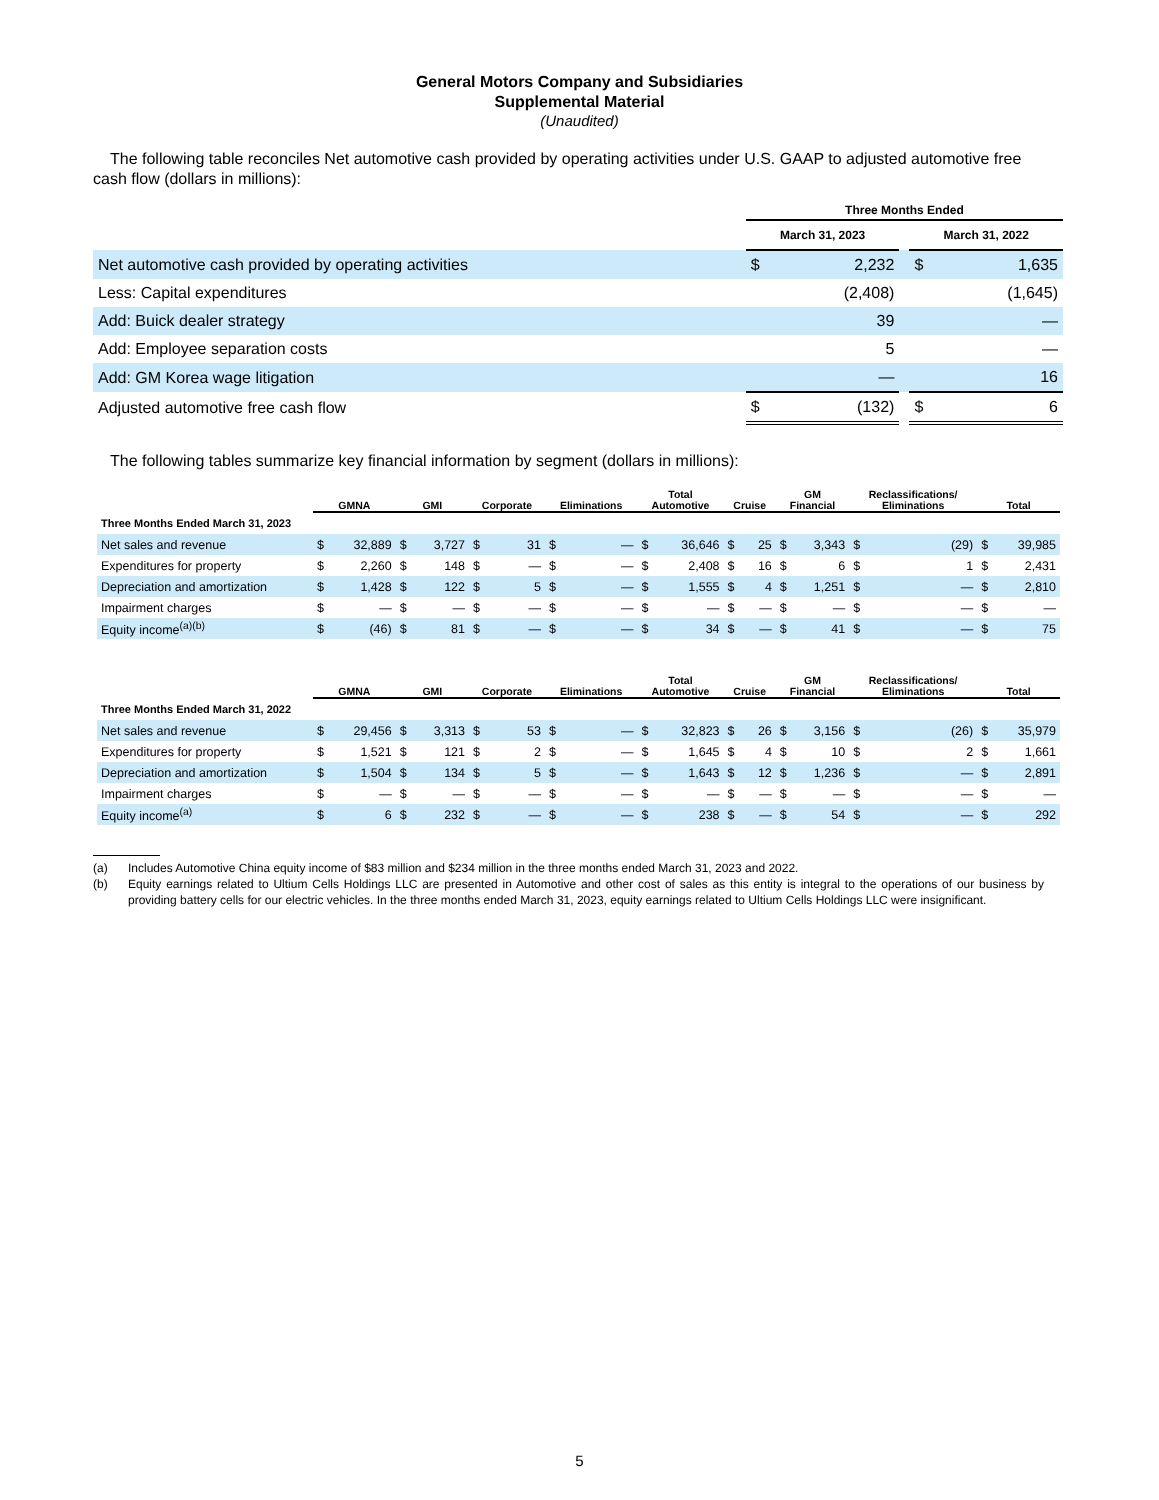General Motors Company and Subsidiaries
Supplemental Material
(Unaudited)
The following table reconciles Net automotive cash provided by operating activities under U.S. GAAP to adjusted automotive free cash flow (dollars in millions):
| | Three Months Ended | | | | |
| --- | --- | --- | --- | --- | --- |
| | March 31, 2023 | | | March 31, 2022 | |
| Net automotive cash provided by operating activities | $ | 2,232 | | $ | 1,635 |
| Less: Capital expenditures | | (2,408) | | | (1,645) |
| Add: Buick dealer strategy | | 39 | | | — |
| Add: Employee separation costs | | 5 | | | — |
| Add: GM Korea wage litigation | | — | | | 16 |
| Adjusted automotive free cash flow | $ | (132) | | $ | 6 |
The following tables summarize key financial information by segment (dollars in millions):
| | GMNA | | GMI | | Corporate | | Eliminations | | Total Automotive | | Cruise | | GM Financial | | Reclassifications/ Eliminations | | Total | |
| --- | --- | --- | --- | --- | --- | --- | --- | --- | --- | --- | --- | --- | --- | --- | --- | --- | --- | --- |
| Three Months Ended March 31, 2023 | | | | | | | | | | | | | | | | | | |
| Net sales and revenue | $ | 32,889 | $ | 3,727 | $ | 31 | $ | — | $ | 36,646 | $ | 25 | $ | 3,343 | $ | (29) | $ | 39,985 |
| Expenditures for property | $ | 2,260 | $ | 148 | $ | — | $ | — | $ | 2,408 | $ | 16 | $ | 6 | $ | 1 | $ | 2,431 |
| Depreciation and amortization | $ | 1,428 | $ | 122 | $ | 5 | $ | — | $ | 1,555 | $ | 4 | $ | 1,251 | $ | — | $ | 2,810 |
| Impairment charges | $ | — | $ | — | $ | — | $ | — | $ | — | $ | — | $ | — | $ | — | $ | — |
| Equity income<sup>(a)(b)</sup> | $ | (46) | $ | 81 | $ | — | $ | — | $ | 34 | $ | — | $ | 41 | $ | — | $ | 75 |
| | GMNA | | GMI | | Corporate | | Eliminations | | Total Automotive | | Cruise | | GM Financial | | Reclassifications/ Eliminations | | Total | |
| --- | --- | --- | --- | --- | --- | --- | --- | --- | --- | --- | --- | --- | --- | --- | --- | --- | --- | --- |
| Three Months Ended March 31, 2022 | | | | | | | | | | | | | | | | | | |
| Net sales and revenue | $ | 29,456 | $ | 3,313 | $ | 53 | $ | — | $ | 32,823 | $ | 26 | $ | 3,156 | $ | (26) | $ | 35,979 |
| Expenditures for property | $ | 1,521 | $ | 121 | $ | 2 | $ | — | $ | 1,645 | $ | 4 | $ | 10 | $ | 2 | $ | 1,661 |
| Depreciation and amortization | $ | 1,504 | $ | 134 | $ | 5 | $ | — | $ | 1,643 | $ | 12 | $ | 1,236 | $ | — | $ | 2,891 |
| Impairment charges | $ | — | $ | — | $ | — | $ | — | $ | — | $ | — | $ | — | $ | — | $ | — |
| Equity income<sup>(a)</sup> | $ | 6 | $ | 232 | $ | — | $ | — | $ | 238 | $ | — | $ | 54 | $ | — | $ | 292 |
(a) Includes Automotive China equity income of $83 million and $234 million in the three months ended March 31, 2023 and 2022.
(b) Equity earnings related to Ultium Cells Holdings LLC are presented in Automotive and other cost of sales as this entity is integral to the operations of our business by providing battery cells for our electric vehicles. In the three months ended March 31, 2023, equity earnings related to Ultium Cells Holdings LLC were insignificant.
5